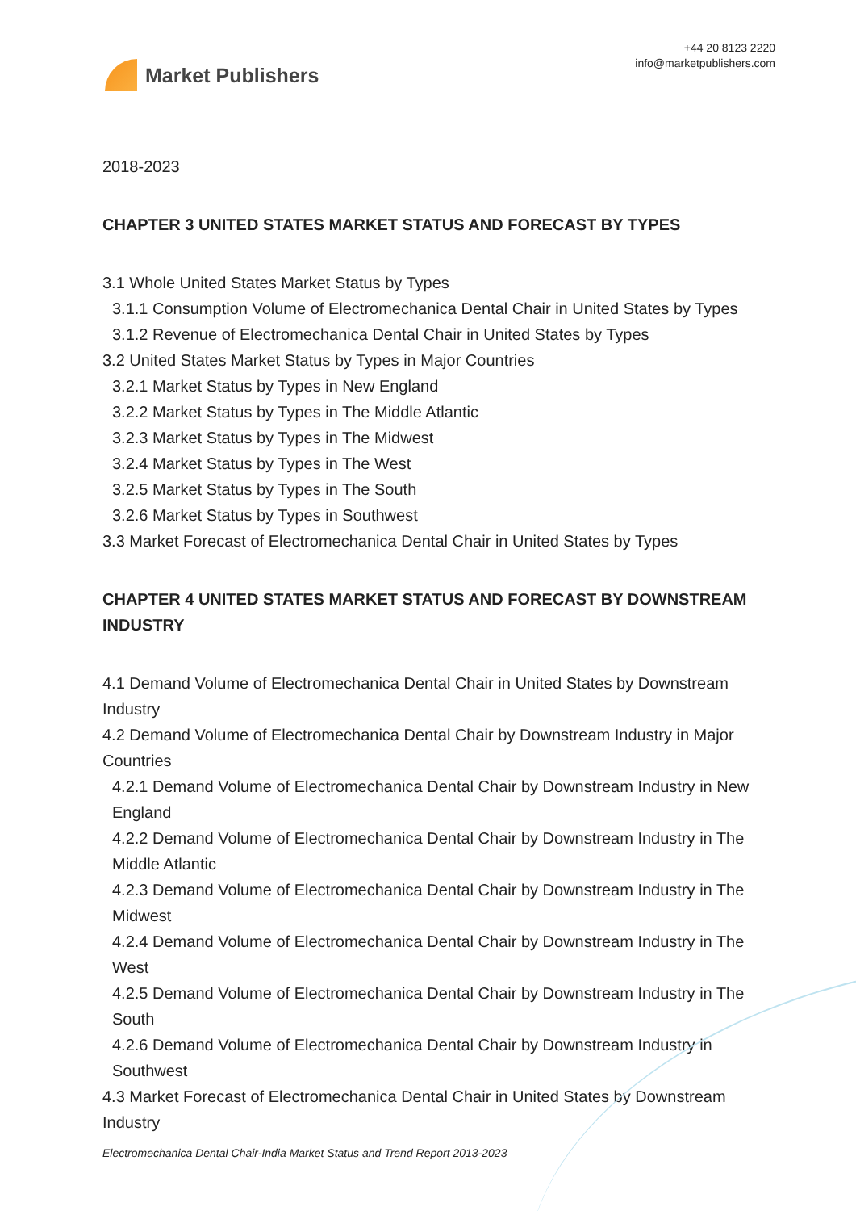Market Publishers
+44 20 8123 2220
info@marketpublishers.com
2018-2023
CHAPTER 3 UNITED STATES MARKET STATUS AND FORECAST BY TYPES
3.1 Whole United States Market Status by Types
3.1.1 Consumption Volume of Electromechanica Dental Chair in United States by Types
3.1.2 Revenue of Electromechanica Dental Chair in United States by Types
3.2 United States Market Status by Types in Major Countries
3.2.1 Market Status by Types in New England
3.2.2 Market Status by Types in The Middle Atlantic
3.2.3 Market Status by Types in The Midwest
3.2.4 Market Status by Types in The West
3.2.5 Market Status by Types in The South
3.2.6 Market Status by Types in Southwest
3.3 Market Forecast of Electromechanica Dental Chair in United States by Types
CHAPTER 4 UNITED STATES MARKET STATUS AND FORECAST BY DOWNSTREAM INDUSTRY
4.1 Demand Volume of Electromechanica Dental Chair in United States by Downstream Industry
4.2 Demand Volume of Electromechanica Dental Chair by Downstream Industry in Major Countries
4.2.1 Demand Volume of Electromechanica Dental Chair by Downstream Industry in New England
4.2.2 Demand Volume of Electromechanica Dental Chair by Downstream Industry in The Middle Atlantic
4.2.3 Demand Volume of Electromechanica Dental Chair by Downstream Industry in The Midwest
4.2.4 Demand Volume of Electromechanica Dental Chair by Downstream Industry in The West
4.2.5 Demand Volume of Electromechanica Dental Chair by Downstream Industry in The South
4.2.6 Demand Volume of Electromechanica Dental Chair by Downstream Industry in Southwest
4.3 Market Forecast of Electromechanica Dental Chair in United States by Downstream Industry
Electromechanica Dental Chair-India Market Status and Trend Report 2013-2023